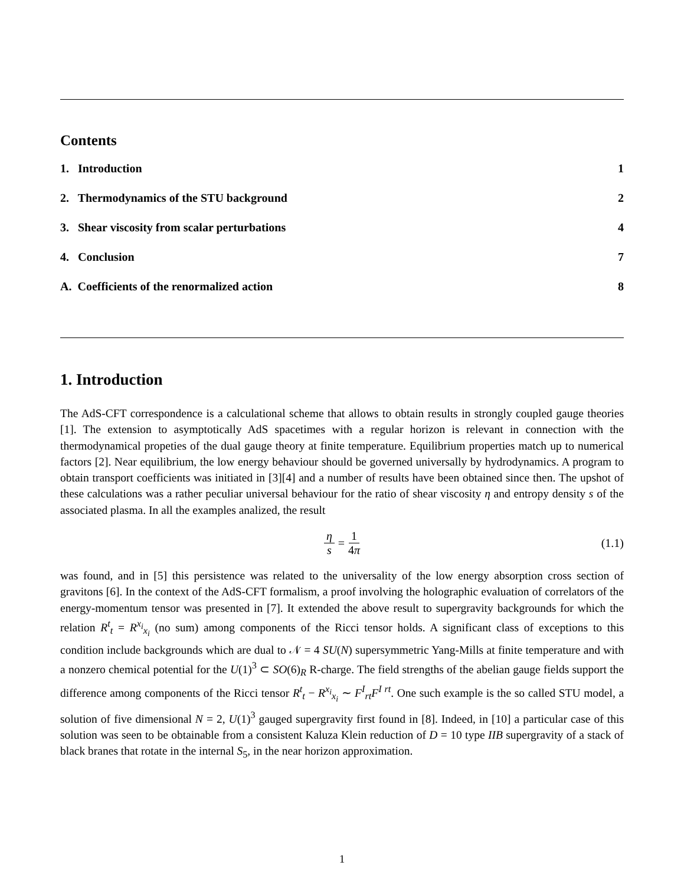Contents
1. Introduction 1
2. Thermodynamics of the STU background 2
3. Shear viscosity from scalar perturbations 4
4. Conclusion 7
A. Coefficients of the renormalized action 8
1. Introduction
The AdS-CFT correspondence is a calculational scheme that allows to obtain results in strongly coupled gauge theories [1]. The extension to asymptotically AdS spacetimes with a regular horizon is relevant in connection with the thermodynamical propeties of the dual gauge theory at finite temperature. Equilibrium properties match up to numerical factors [2]. Near equilibrium, the low energy behaviour should be governed universally by hydrodynamics. A program to obtain transport coefficients was initiated in [3][4] and a number of results have been obtained since then. The upshot of these calculations was a rather peculiar universal behaviour for the ratio of shear viscosity η and entropy density s of the associated plasma. In all the examples analized, the result
η s = 1 4π (1.1)
was found, and in [5] this persistence was related to the universality of the low energy absorption cross section of gravitons [6]. In the context of the AdS-CFT formalism, a proof involving the holographic evaluation of correlators of the energy-momentum tensor was presented in [7]. It extended the above result to supergravity backgrounds for which the relation R<sup>t</sup><sub>t</sub> = R<sup>x<sub>i</sub></sup><sub>x<sub>i</sub></sub> (no sum) among components of the Ricci tensor holds. A significant class of exceptions to this condition include backgrounds which are dual to 𝒩 = 4 SU(N) supersymmetric Yang-Mills at finite temperature and with a nonzero chemical potential for the U(1)<sup>3</sup> ⊂ SO(6)<sub>R</sub> R-charge. The field strengths of the abelian gauge fields support the difference among components of the Ricci tensor R<sup>t</sup><sub>t</sub> − R<sup>x<sub>i</sub></sup><sub>x<sub>i</sub></sub> ∼ F<sup>I</sup><sub>rt</sub>F<sup>I rt</sup>. One such example is the so called STU model, a solution of five dimensional N = 2, U(1)<sup>3</sup> gauged supergravity first found in [8]. Indeed, in [10] a particular case of this solution was seen to be obtainable from a consistent Kaluza Klein reduction of D = 10 type IIB supergravity of a stack of black branes that rotate in the internal S<sub>5</sub>, in the near horizon approximation.
1